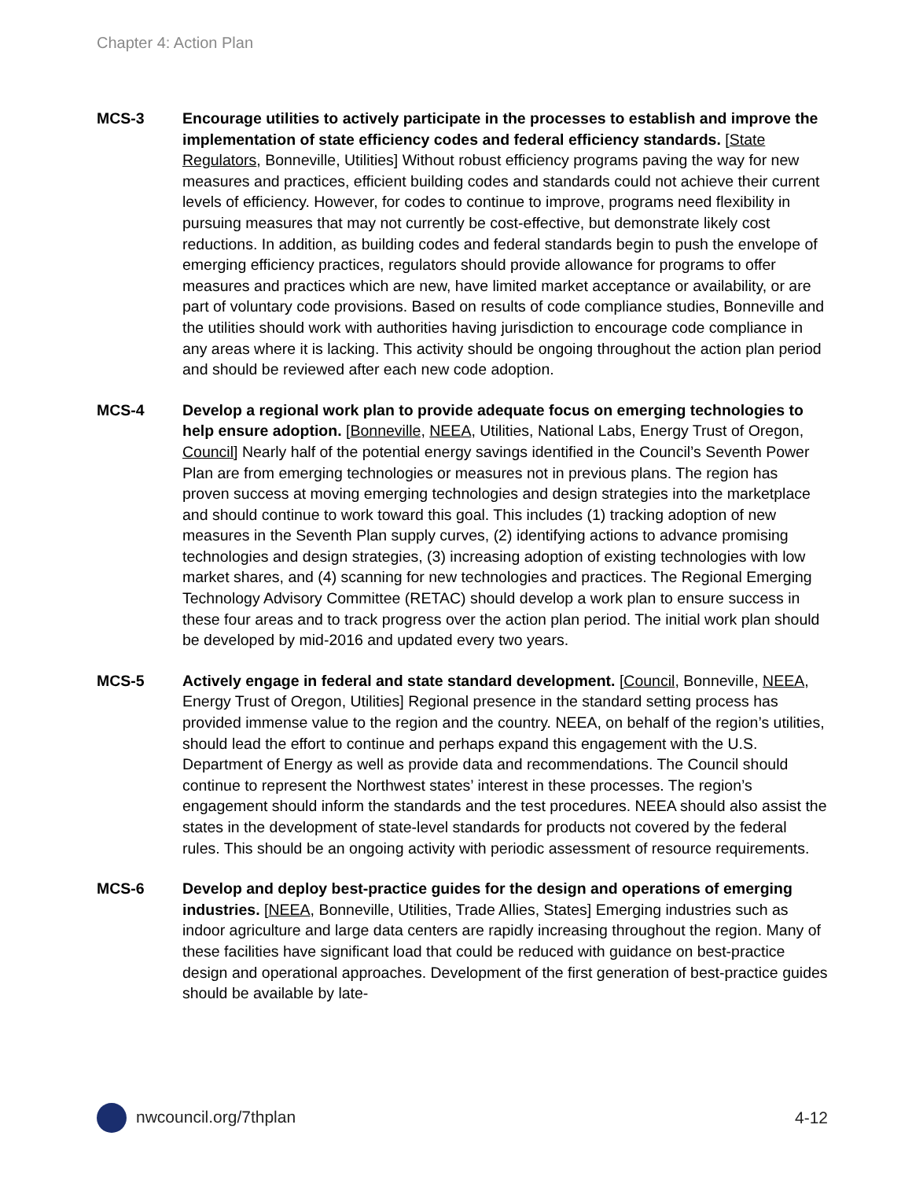Chapter 4: Action Plan
MCS-3 Encourage utilities to actively participate in the processes to establish and improve the implementation of state efficiency codes and federal efficiency standards. [State Regulators, Bonneville, Utilities] Without robust efficiency programs paving the way for new measures and practices, efficient building codes and standards could not achieve their current levels of efficiency. However, for codes to continue to improve, programs need flexibility in pursuing measures that may not currently be cost-effective, but demonstrate likely cost reductions. In addition, as building codes and federal standards begin to push the envelope of emerging efficiency practices, regulators should provide allowance for programs to offer measures and practices which are new, have limited market acceptance or availability, or are part of voluntary code provisions. Based on results of code compliance studies, Bonneville and the utilities should work with authorities having jurisdiction to encourage code compliance in any areas where it is lacking. This activity should be ongoing throughout the action plan period and should be reviewed after each new code adoption.
MCS-4 Develop a regional work plan to provide adequate focus on emerging technologies to help ensure adoption. [Bonneville, NEEA, Utilities, National Labs, Energy Trust of Oregon, Council] Nearly half of the potential energy savings identified in the Council’s Seventh Power Plan are from emerging technologies or measures not in previous plans. The region has proven success at moving emerging technologies and design strategies into the marketplace and should continue to work toward this goal. This includes (1) tracking adoption of new measures in the Seventh Plan supply curves, (2) identifying actions to advance promising technologies and design strategies, (3) increasing adoption of existing technologies with low market shares, and (4) scanning for new technologies and practices. The Regional Emerging Technology Advisory Committee (RETAC) should develop a work plan to ensure success in these four areas and to track progress over the action plan period. The initial work plan should be developed by mid-2016 and updated every two years.
MCS-5 Actively engage in federal and state standard development. [Council, Bonneville, NEEA, Energy Trust of Oregon, Utilities] Regional presence in the standard setting process has provided immense value to the region and the country. NEEA, on behalf of the region’s utilities, should lead the effort to continue and perhaps expand this engagement with the U.S. Department of Energy as well as provide data and recommendations. The Council should continue to represent the Northwest states’ interest in these processes. The region’s engagement should inform the standards and the test procedures. NEEA should also assist the states in the development of state-level standards for products not covered by the federal rules. This should be an ongoing activity with periodic assessment of resource requirements.
MCS-6 Develop and deploy best-practice guides for the design and operations of emerging industries. [NEEA, Bonneville, Utilities, Trade Allies, States] Emerging industries such as indoor agriculture and large data centers are rapidly increasing throughout the region. Many of these facilities have significant load that could be reduced with guidance on best-practice design and operational approaches. Development of the first generation of best-practice guides should be available by late-
nwcouncil.org/7thplan 4-12